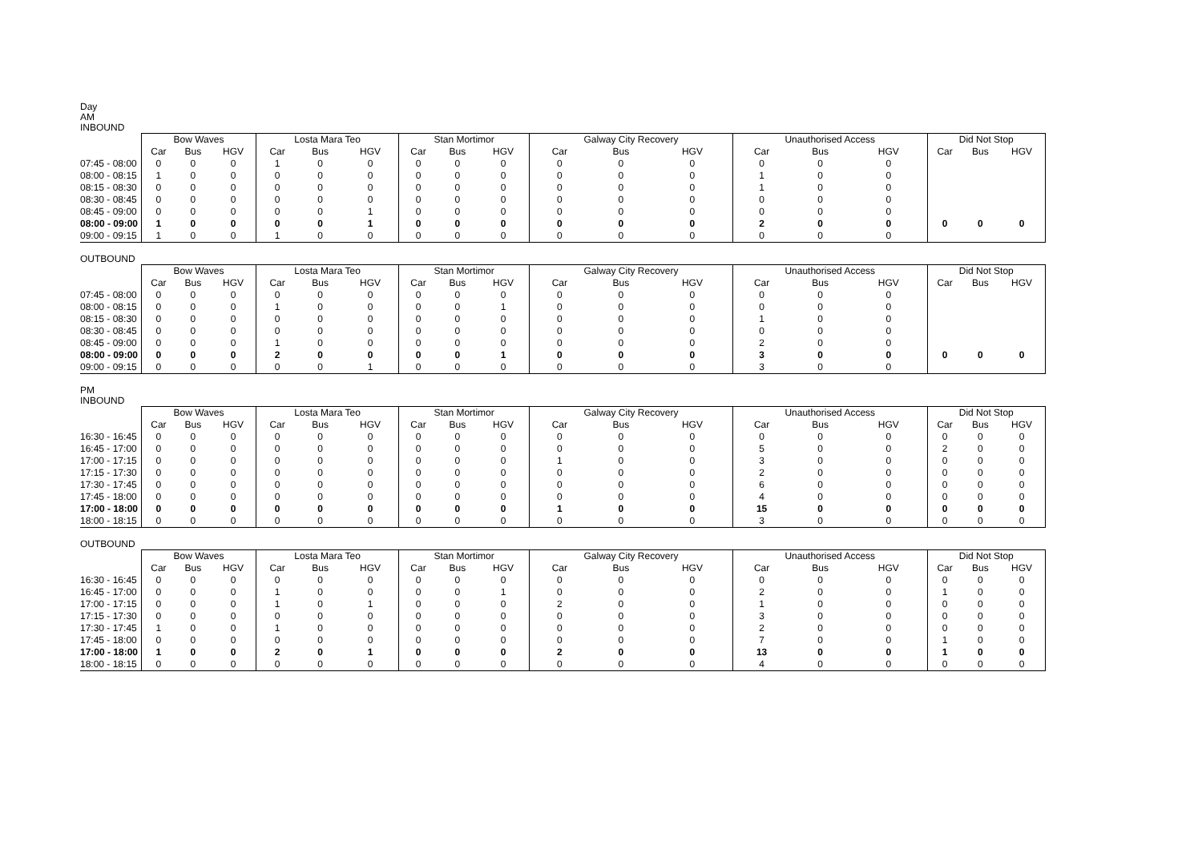Day
AM
INBOUND
| | Bow Waves | | | Losta Mara Teo | | | Stan Mortimor | | | Galway City Recovery | | | Unauthorised Access | | | Did Not Stop | | |
| --- | --- | --- | --- | --- | --- | --- | --- | --- | --- | --- | --- | --- | --- | --- | --- | --- | --- | --- |
| | Car | Bus | HGV | Car | Bus | HGV | Car | Bus | HGV | Car | Bus | HGV | Car | Bus | HGV | Car | Bus | HGV |
| 07:45 - 08:00 | 0 | 0 | 0 | 1 | 0 | 0 | 0 | 0 | 0 | 0 | 0 | 0 | 0 | 0 | 0 | | | |
| 08:00 - 08:15 | 1 | 0 | 0 | 0 | 0 | 0 | 0 | 0 | 0 | 0 | 0 | 0 | 1 | 0 | 0 | | | |
| 08:15 - 08:30 | 0 | 0 | 0 | 0 | 0 | 0 | 0 | 0 | 0 | 0 | 0 | 0 | 1 | 0 | 0 | | | |
| 08:30 - 08:45 | 0 | 0 | 0 | 0 | 0 | 0 | 0 | 0 | 0 | 0 | 0 | 0 | 0 | 0 | 0 | | | |
| 08:45 - 09:00 | 0 | 0 | 0 | 0 | 0 | 1 | 0 | 0 | 0 | 0 | 0 | 0 | 0 | 0 | 0 | | | |
| 08:00 - 09:00 | 1 | 0 | 0 | 0 | 0 | 1 | 0 | 0 | 0 | 0 | 0 | 0 | 2 | 0 | 0 | 0 | 0 | 0 |
| 09:00 - 09:15 | 1 | 0 | 0 | 1 | 0 | 0 | 0 | 0 | 0 | 0 | 0 | 0 | 0 | 0 | 0 | | | |
OUTBOUND
| | Bow Waves | | | Losta Mara Teo | | | Stan Mortimor | | | Galway City Recovery | | | Unauthorised Access | | | Did Not Stop | | |
| --- | --- | --- | --- | --- | --- | --- | --- | --- | --- | --- | --- | --- | --- | --- | --- | --- | --- | --- |
| | Car | Bus | HGV | Car | Bus | HGV | Car | Bus | HGV | Car | Bus | HGV | Car | Bus | HGV | Car | Bus | HGV |
| 07:45 - 08:00 | 0 | 0 | 0 | 0 | 0 | 0 | 0 | 0 | 0 | 0 | 0 | 0 | 0 | 0 | 0 | | | |
| 08:00 - 08:15 | 0 | 0 | 0 | 1 | 0 | 0 | 0 | 0 | 1 | 0 | 0 | 0 | 0 | 0 | 0 | | | |
| 08:15 - 08:30 | 0 | 0 | 0 | 0 | 0 | 0 | 0 | 0 | 0 | 0 | 0 | 0 | 1 | 0 | 0 | | | |
| 08:30 - 08:45 | 0 | 0 | 0 | 0 | 0 | 0 | 0 | 0 | 0 | 0 | 0 | 0 | 0 | 0 | 0 | | | |
| 08:45 - 09:00 | 0 | 0 | 0 | 1 | 0 | 0 | 0 | 0 | 0 | 0 | 0 | 0 | 2 | 0 | 0 | | | |
| 08:00 - 09:00 | 0 | 0 | 0 | 2 | 0 | 0 | 0 | 0 | 1 | 0 | 0 | 0 | 3 | 0 | 0 | 0 | 0 | 0 |
| 09:00 - 09:15 | 0 | 0 | 0 | 0 | 0 | 1 | 0 | 0 | 0 | 0 | 0 | 0 | 3 | 0 | 0 | | | |
PM
INBOUND
| | Bow Waves | | | Losta Mara Teo | | | Stan Mortimor | | | Galway City Recovery | | | Unauthorised Access | | | Did Not Stop | | |
| --- | --- | --- | --- | --- | --- | --- | --- | --- | --- | --- | --- | --- | --- | --- | --- | --- | --- | --- |
| | Car | Bus | HGV | Car | Bus | HGV | Car | Bus | HGV | Car | Bus | HGV | Car | Bus | HGV | Car | Bus | HGV |
| 16:30 - 16:45 | 0 | 0 | 0 | 0 | 0 | 0 | 0 | 0 | 0 | 0 | 0 | 0 | 0 | 0 | 0 | 0 | 0 | 0 |
| 16:45 - 17:00 | 0 | 0 | 0 | 0 | 0 | 0 | 0 | 0 | 0 | 0 | 0 | 0 | 5 | 0 | 0 | 2 | 0 | 0 |
| 17:00 - 17:15 | 0 | 0 | 0 | 0 | 0 | 0 | 0 | 0 | 0 | 1 | 0 | 0 | 3 | 0 | 0 | 0 | 0 | 0 |
| 17:15 - 17:30 | 0 | 0 | 0 | 0 | 0 | 0 | 0 | 0 | 0 | 0 | 0 | 0 | 2 | 0 | 0 | 0 | 0 | 0 |
| 17:30 - 17:45 | 0 | 0 | 0 | 0 | 0 | 0 | 0 | 0 | 0 | 0 | 0 | 0 | 6 | 0 | 0 | 0 | 0 | 0 |
| 17:45 - 18:00 | 0 | 0 | 0 | 0 | 0 | 0 | 0 | 0 | 0 | 0 | 0 | 0 | 4 | 0 | 0 | 0 | 0 | 0 |
| 17:00 - 18:00 | 0 | 0 | 0 | 0 | 0 | 0 | 0 | 0 | 0 | 1 | 0 | 0 | 15 | 0 | 0 | 0 | 0 | 0 |
| 18:00 - 18:15 | 0 | 0 | 0 | 0 | 0 | 0 | 0 | 0 | 0 | 0 | 0 | 0 | 3 | 0 | 0 | 0 | 0 | 0 |
OUTBOUND
| | Bow Waves | | | Losta Mara Teo | | | Stan Mortimor | | | Galway City Recovery | | | Unauthorised Access | | | Did Not Stop | | |
| --- | --- | --- | --- | --- | --- | --- | --- | --- | --- | --- | --- | --- | --- | --- | --- | --- | --- | --- |
| | Car | Bus | HGV | Car | Bus | HGV | Car | Bus | HGV | Car | Bus | HGV | Car | Bus | HGV | Car | Bus | HGV |
| 16:30 - 16:45 | 0 | 0 | 0 | 0 | 0 | 0 | 0 | 0 | 0 | 0 | 0 | 0 | 0 | 0 | 0 | 0 | 0 | 0 |
| 16:45 - 17:00 | 0 | 0 | 0 | 1 | 0 | 0 | 0 | 0 | 1 | 0 | 0 | 0 | 2 | 0 | 0 | 1 | 0 | 0 |
| 17:00 - 17:15 | 0 | 0 | 0 | 1 | 0 | 1 | 0 | 0 | 0 | 2 | 0 | 0 | 1 | 0 | 0 | 0 | 0 | 0 |
| 17:15 - 17:30 | 0 | 0 | 0 | 0 | 0 | 0 | 0 | 0 | 0 | 0 | 0 | 0 | 3 | 0 | 0 | 0 | 0 | 0 |
| 17:30 - 17:45 | 1 | 0 | 0 | 1 | 0 | 0 | 0 | 0 | 0 | 0 | 0 | 0 | 2 | 0 | 0 | 0 | 0 | 0 |
| 17:45 - 18:00 | 0 | 0 | 0 | 0 | 0 | 0 | 0 | 0 | 0 | 0 | 0 | 0 | 7 | 0 | 0 | 1 | 0 | 0 |
| 17:00 - 18:00 | 1 | 0 | 0 | 2 | 0 | 1 | 0 | 0 | 0 | 2 | 0 | 0 | 13 | 0 | 0 | 1 | 0 | 0 |
| 18:00 - 18:15 | 0 | 0 | 0 | 0 | 0 | 0 | 0 | 0 | 0 | 0 | 0 | 0 | 4 | 0 | 0 | 0 | 0 | 0 |